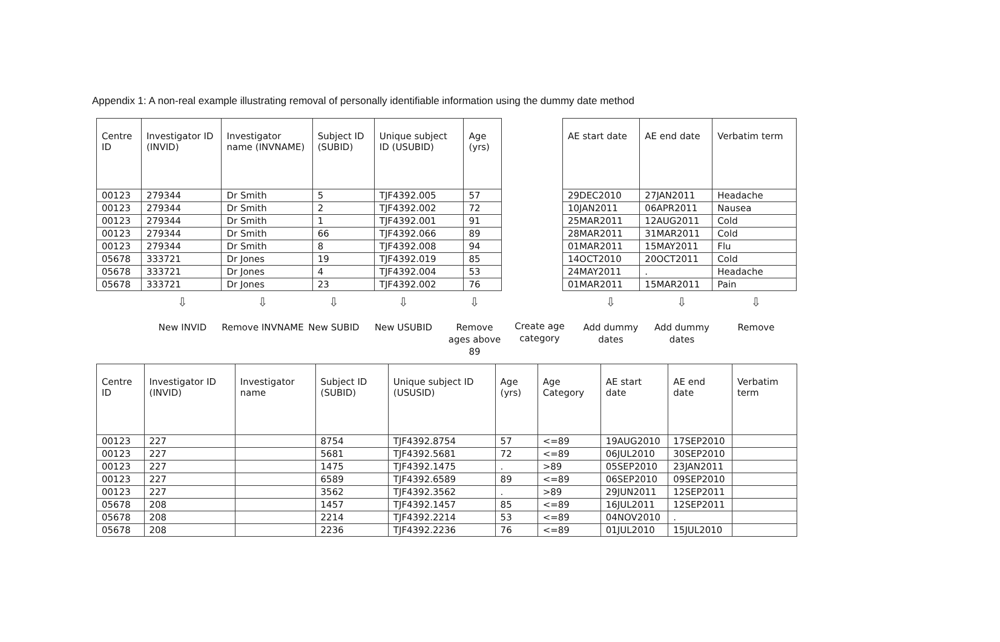Appendix 1: A non-real example illustrating removal of personally identifiable information using the dummy date method
| Centre ID | Investigator ID (INVID) | Investigator name (INVNAME) | Subject ID (SUBID) | Unique subject ID (USUBID) | Age (yrs) |
| --- | --- | --- | --- | --- | --- |
| 00123 | 279344 | Dr Smith | 5 | TJF4392.005 | 57 |
| 00123 | 279344 | Dr Smith | 2 | TJF4392.002 | 72 |
| 00123 | 279344 | Dr Smith | 1 | TJF4392.001 | 91 |
| 00123 | 279344 | Dr Smith | 66 | TJF4392.066 | 89 |
| 00123 | 279344 | Dr Smith | 8 | TJF4392.008 | 94 |
| 05678 | 333721 | Dr Jones | 19 | TJF4392.019 | 85 |
| 05678 | 333721 | Dr Jones | 4 | TJF4392.004 | 53 |
| 05678 | 333721 | Dr Jones | 23 | TJF4392.002 | 76 |
| AE start date | AE end date | Verbatim term |
| --- | --- | --- |
| 29DEC2010 | 27JAN2011 | Headache |
| 10JAN2011 | 06APR2011 | Nausea |
| 25MAR2011 | 12AUG2011 | Cold |
| 28MAR2011 | 31MAR2011 | Cold |
| 01MAR2011 | 15MAY2011 | Flu |
| 14OCT2010 | 20OCT2011 | Cold |
| 24MAY2011 | . | Headache |
| 01MAR2011 | 15MAR2011 | Pain |
⇩
New INVID
⇩
Remove INVNAME
⇩
New SUBID
⇩
New USUBID
⇩
Remove ages above 89
Create age category
⇩
Add dummy dates
⇩
Add dummy dates
⇩
Remove
| Centre ID | Investigator ID (INVID) | Investigator name | Subject ID (SUBID) | Unique subject ID (USUSID) | Age (yrs) | Age Category | AE start date | AE end date | Verbatim term |
| --- | --- | --- | --- | --- | --- | --- | --- | --- | --- |
| 00123 | 227 | | 8754 | TJF4392.8754 | 57 | <=89 | 19AUG2010 | 17SEP2010 | |
| 00123 | 227 | | 5681 | TJF4392.5681 | 72 | <=89 | 06JUL2010 | 30SEP2010 | |
| 00123 | 227 | | 1475 | TJF4392.1475 | . | >89 | 05SEP2010 | 23JAN2011 | |
| 00123 | 227 | | 6589 | TJF4392.6589 | 89 | <=89 | 06SEP2010 | 09SEP2010 | |
| 00123 | 227 | | 3562 | TJF4392.3562 | . | >89 | 29JUN2011 | 12SEP2011 | |
| 05678 | 208 | | 1457 | TJF4392.1457 | 85 | <=89 | 16JUL2011 | 12SEP2011 | |
| 05678 | 208 | | 2214 | TJF4392.2214 | 53 | <=89 | 04NOV2010 | . | |
| 05678 | 208 | | 2236 | TJF4392.2236 | 76 | <=89 | 01JUL2010 | 15JUL2010 | |